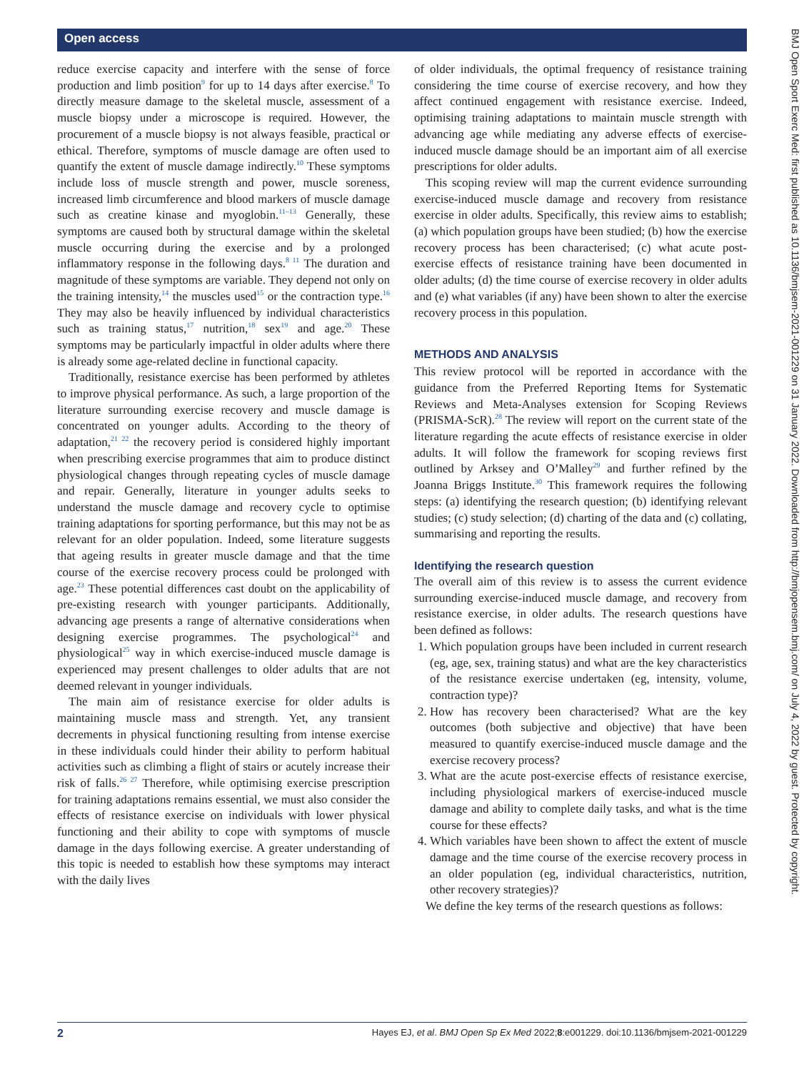Open access
BMJ Open Sport Exerc Med: first published as 10.1136/bmjsem-2021-001229 on 31 January 2022. Downloaded from http://bmjopensem.bmj.com/ on July 4, 2022 by guest. Protected by copyright.
reduce exercise capacity and interfere with the sense of force production and limb position<sup>9</sup> for up to 14 days after exercise.<sup>8</sup> To directly measure damage to the skeletal muscle, assessment of a muscle biopsy under a microscope is required. However, the procurement of a muscle biopsy is not always feasible, practical or ethical. Therefore, symptoms of muscle damage are often used to quantify the extent of muscle damage indirectly.<sup>10</sup> These symptoms include loss of muscle strength and power, muscle soreness, increased limb circumference and blood markers of muscle damage such as creatine kinase and myoglobin.<sup>11–13</sup> Generally, these symptoms are caused both by structural damage within the skeletal muscle occurring during the exercise and by a prolonged inflammatory response in the following days.<sup>8 11</sup> The duration and magnitude of these symptoms are variable. They depend not only on the training intensity,<sup>14</sup> the muscles used<sup>15</sup> or the contraction type.<sup>16</sup> They may also be heavily influenced by individual characteristics such as training status,<sup>17</sup> nutrition,<sup>18</sup> sex<sup>19</sup> and age.<sup>20</sup> These symptoms may be particularly impactful in older adults where there is already some age-related decline in functional capacity.
Traditionally, resistance exercise has been performed by athletes to improve physical performance. As such, a large proportion of the literature surrounding exercise recovery and muscle damage is concentrated on younger adults. According to the theory of adaptation,<sup>21 22</sup> the recovery period is considered highly important when prescribing exercise programmes that aim to produce distinct physiological changes through repeating cycles of muscle damage and repair. Generally, literature in younger adults seeks to understand the muscle damage and recovery cycle to optimise training adaptations for sporting performance, but this may not be as relevant for an older population. Indeed, some literature suggests that ageing results in greater muscle damage and that the time course of the exercise recovery process could be prolonged with age.<sup>23</sup> These potential differences cast doubt on the applicability of pre-existing research with younger participants. Additionally, advancing age presents a range of alternative considerations when designing exercise programmes. The psychological<sup>24</sup> and physiological<sup>25</sup> way in which exercise-induced muscle damage is experienced may present challenges to older adults that are not deemed relevant in younger individuals.
The main aim of resistance exercise for older adults is maintaining muscle mass and strength. Yet, any transient decrements in physical functioning resulting from intense exercise in these individuals could hinder their ability to perform habitual activities such as climbing a flight of stairs or acutely increase their risk of falls.<sup>26 27</sup> Therefore, while optimising exercise prescription for training adaptations remains essential, we must also consider the effects of resistance exercise on individuals with lower physical functioning and their ability to cope with symptoms of muscle damage in the days following exercise. A greater understanding of this topic is needed to establish how these symptoms may interact with the daily lives
of older individuals, the optimal frequency of resistance training considering the time course of exercise recovery, and how they affect continued engagement with resistance exercise. Indeed, optimising training adaptations to maintain muscle strength with advancing age while mediating any adverse effects of exercise-induced muscle damage should be an important aim of all exercise prescriptions for older adults.
This scoping review will map the current evidence surrounding exercise-induced muscle damage and recovery from resistance exercise in older adults. Specifically, this review aims to establish; (a) which population groups have been studied; (b) how the exercise recovery process has been characterised; (c) what acute post-exercise effects of resistance training have been documented in older adults; (d) the time course of exercise recovery in older adults and (e) what variables (if any) have been shown to alter the exercise recovery process in this population.
METHODS AND ANALYSIS
This review protocol will be reported in accordance with the guidance from the Preferred Reporting Items for Systematic Reviews and Meta-Analyses extension for Scoping Reviews (PRISMA-ScR).<sup>28</sup> The review will report on the current state of the literature regarding the acute effects of resistance exercise in older adults. It will follow the framework for scoping reviews first outlined by Arksey and O’Malley<sup>29</sup> and further refined by the Joanna Briggs Institute.<sup>30</sup> This framework requires the following steps: (a) identifying the research question; (b) identifying relevant studies; (c) study selection; (d) charting of the data and (c) collating, summarising and reporting the results.
Identifying the research question
The overall aim of this review is to assess the current evidence surrounding exercise-induced muscle damage, and recovery from resistance exercise, in older adults. The research questions have been defined as follows:
1. Which population groups have been included in current research (eg, age, sex, training status) and what are the key characteristics of the resistance exercise undertaken (eg, intensity, volume, contraction type)?
2. How has recovery been characterised? What are the key outcomes (both subjective and objective) that have been measured to quantify exercise-induced muscle damage and the exercise recovery process?
3. What are the acute post-exercise effects of resistance exercise, including physiological markers of exercise-induced muscle damage and ability to complete daily tasks, and what is the time course for these effects?
4. Which variables have been shown to affect the extent of muscle damage and the time course of the exercise recovery process in an older population (eg, individual characteristics, nutrition, other recovery strategies)?
We define the key terms of the research questions as follows:
2 Hayes EJ, et al. BMJ Open Sp Ex Med 2022;8:e001229. doi:10.1136/bmjsem-2021-001229